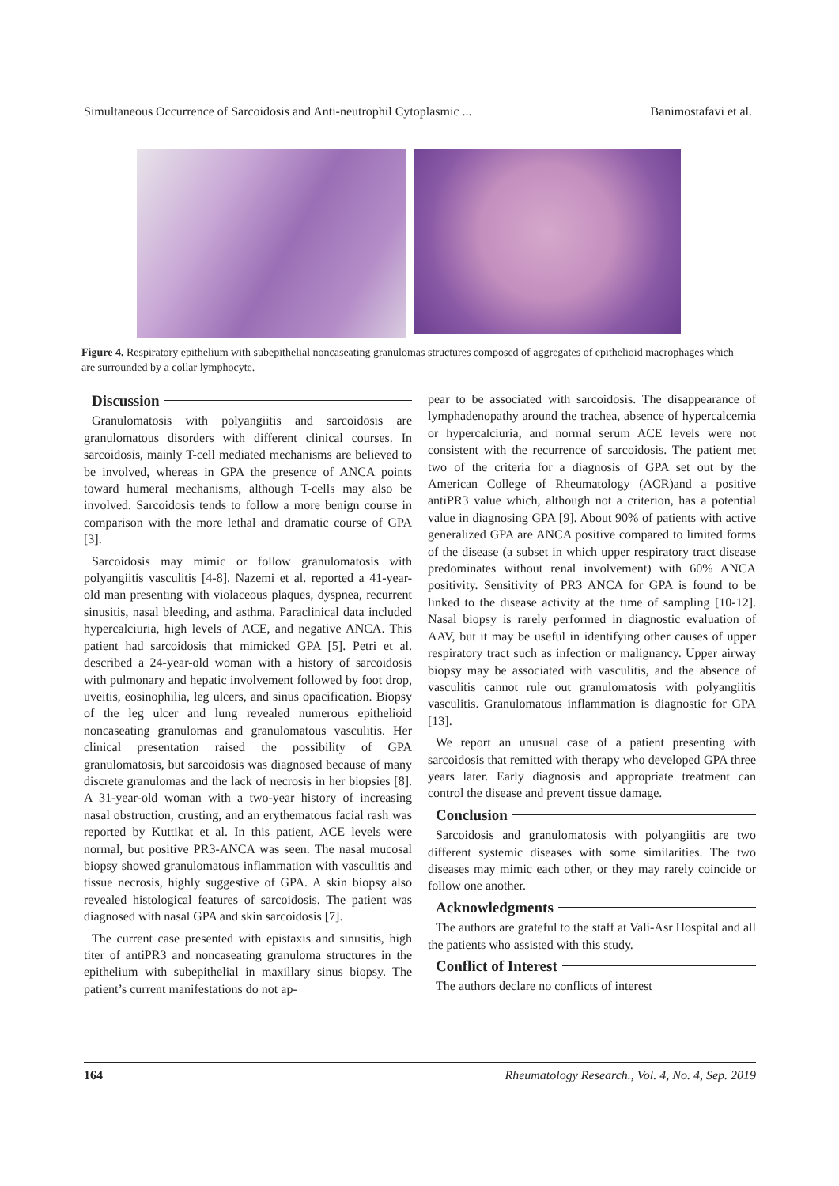Simultaneous Occurrence of Sarcoidosis and Anti-neutrophil Cytoplasmic ... Banimostafavi et al.
Figure 4. Respiratory epithelium with subepithelial noncaseating granulomas structures composed of aggregates of epithelioid macrophages which are surrounded by a collar lymphocyte.
Discussion
Granulomatosis with polyangiitis and sarcoidosis are granulomatous disorders with different clinical courses. In sarcoidosis, mainly T-cell mediated mechanisms are believed to be involved, whereas in GPA the presence of ANCA points toward humeral mechanisms, although T-cells may also be involved. Sarcoidosis tends to follow a more benign course in comparison with the more lethal and dramatic course of GPA [3].
Sarcoidosis may mimic or follow granulomatosis with polyangiitis vasculitis [4-8]. Nazemi et al. reported a 41-year-old man presenting with violaceous plaques, dyspnea, recurrent sinusitis, nasal bleeding, and asthma. Paraclinical data included hypercalciuria, high levels of ACE, and negative ANCA. This patient had sarcoidosis that mimicked GPA [5]. Petri et al. described a 24-year-old woman with a history of sarcoidosis with pulmonary and hepatic involvement followed by foot drop, uveitis, eosinophilia, leg ulcers, and sinus opacification. Biopsy of the leg ulcer and lung revealed numerous epithelioid noncaseating granulomas and granulomatous vasculitis. Her clinical presentation raised the possibility of GPA granulomatosis, but sarcoidosis was diagnosed because of many discrete granulomas and the lack of necrosis in her biopsies [8]. A 31-year-old woman with a two-year history of increasing nasal obstruction, crusting, and an erythematous facial rash was reported by Kuttikat et al. In this patient, ACE levels were normal, but positive PR3-ANCA was seen. The nasal mucosal biopsy showed granulomatous inflammation with vasculitis and tissue necrosis, highly suggestive of GPA. A skin biopsy also revealed histological features of sarcoidosis. The patient was diagnosed with nasal GPA and skin sarcoidosis [7].
The current case presented with epistaxis and sinusitis, high titer of antiPR3 and noncaseating granuloma structures in the epithelium with subepithelial in maxillary sinus biopsy. The patient’s current manifestations do not ap-
pear to be associated with sarcoidosis. The disappearance of lymphadenopathy around the trachea, absence of hypercalcemia or hypercalciuria, and normal serum ACE levels were not consistent with the recurrence of sarcoidosis. The patient met two of the criteria for a diagnosis of GPA set out by the American College of Rheumatology (ACR)and a positive antiPR3 value which, although not a criterion, has a potential value in diagnosing GPA [9]. About 90% of patients with active generalized GPA are ANCA positive compared to limited forms of the disease (a subset in which upper respiratory tract disease predominates without renal involvement) with 60% ANCA positivity. Sensitivity of PR3 ANCA for GPA is found to be linked to the disease activity at the time of sampling [10-12]. Nasal biopsy is rarely performed in diagnostic evaluation of AAV, but it may be useful in identifying other causes of upper respiratory tract such as infection or malignancy. Upper airway biopsy may be associated with vasculitis, and the absence of vasculitis cannot rule out granulomatosis with polyangiitis vasculitis. Granulomatous inflammation is diagnostic for GPA [13].
We report an unusual case of a patient presenting with sarcoidosis that remitted with therapy who developed GPA three years later. Early diagnosis and appropriate treatment can control the disease and prevent tissue damage.
Conclusion
Sarcoidosis and granulomatosis with polyangiitis are two different systemic diseases with some similarities. The two diseases may mimic each other, or they may rarely coincide or follow one another.
Acknowledgments
The authors are grateful to the staff at Vali-Asr Hospital and all the patients who assisted with this study.
Conflict of Interest
The authors declare no conflicts of interest
164 Rheumatology Research., Vol. 4, No. 4, Sep. 2019